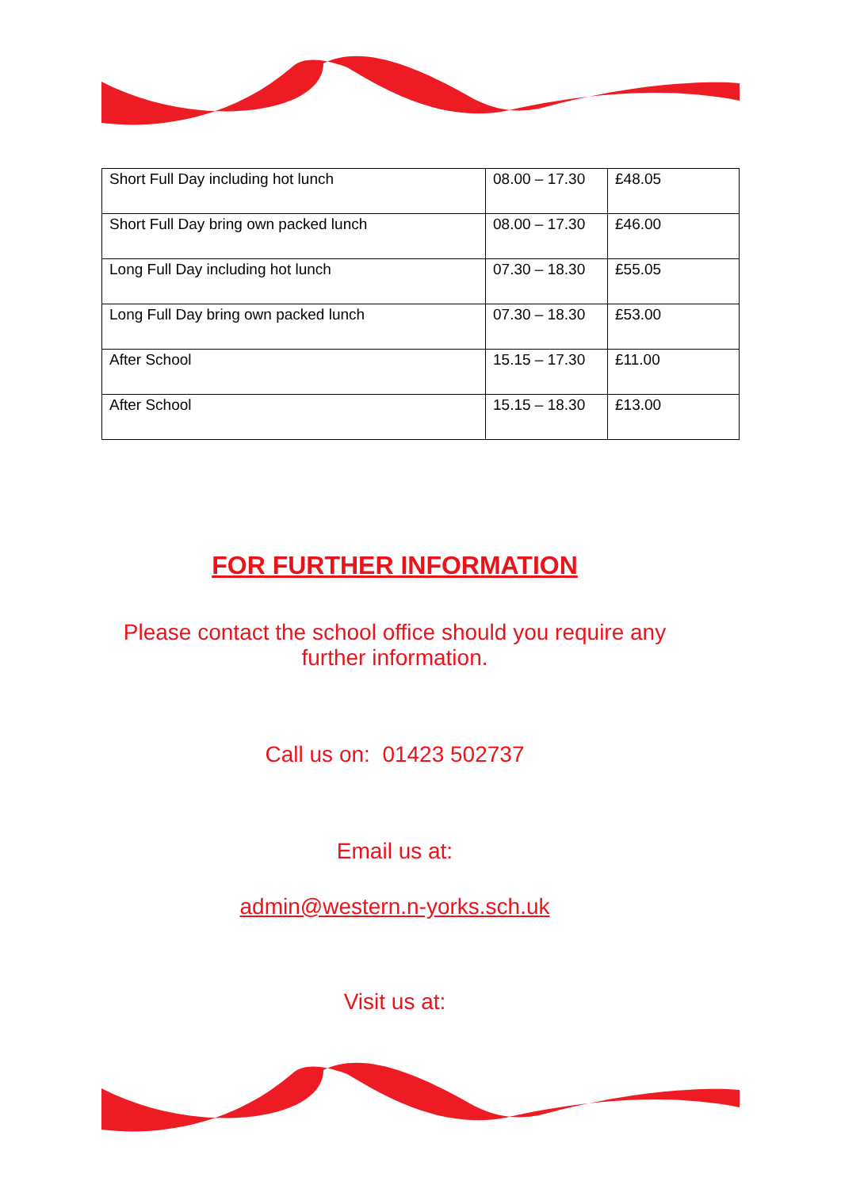| Short Full Day including hot lunch | 08.00 – 17.30 | £48.05 |
| Short Full Day bring own packed lunch | 08.00 – 17.30 | £46.00 |
| Long Full Day including hot lunch | 07.30 – 18.30 | £55.05 |
| Long Full Day bring own packed lunch | 07.30 – 18.30 | £53.00 |
| After School | 15.15 – 17.30 | £11.00 |
| After School | 15.15 – 18.30 | £13.00 |
FOR FURTHER INFORMATION
Please contact the school office should you require any further information.
Call us on: 01423 502737
Email us at:
admin@western.n-yorks.sch.uk
Visit us at: